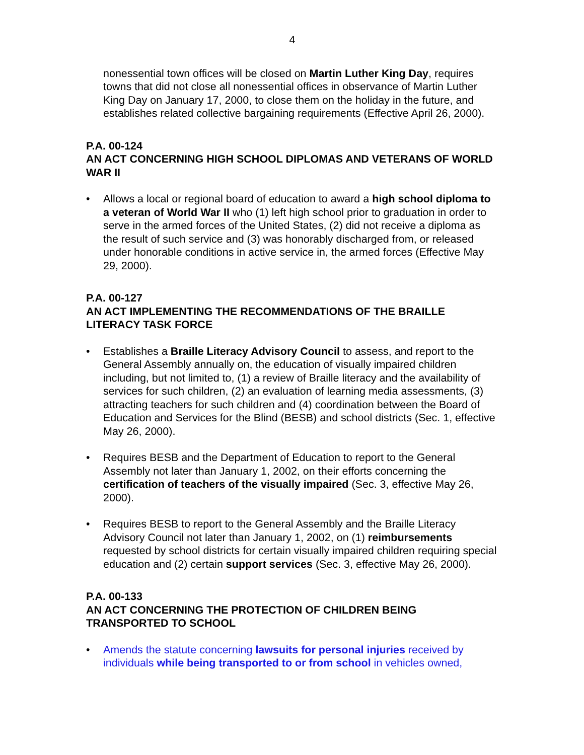4
nonessential town offices will be closed on Martin Luther King Day, requires towns that did not close all nonessential offices in observance of Martin Luther King Day on January 17, 2000, to close them on the holiday in the future, and establishes related collective bargaining requirements (Effective April 26, 2000).
P.A. 00-124
AN ACT CONCERNING HIGH SCHOOL DIPLOMAS AND VETERANS OF WORLD WAR II
• Allows a local or regional board of education to award a high school diploma to a veteran of World War II who (1) left high school prior to graduation in order to serve in the armed forces of the United States, (2) did not receive a diploma as the result of such service and (3) was honorably discharged from, or released under honorable conditions in active service in, the armed forces (Effective May 29, 2000).
P.A. 00-127
AN ACT IMPLEMENTING THE RECOMMENDATIONS OF THE BRAILLE LITERACY TASK FORCE
• Establishes a Braille Literacy Advisory Council to assess, and report to the General Assembly annually on, the education of visually impaired children including, but not limited to, (1) a review of Braille literacy and the availability of services for such children, (2) an evaluation of learning media assessments, (3) attracting teachers for such children and (4) coordination between the Board of Education and Services for the Blind (BESB) and school districts (Sec. 1, effective May 26, 2000).
• Requires BESB and the Department of Education to report to the General Assembly not later than January 1, 2002, on their efforts concerning the certification of teachers of the visually impaired (Sec. 3, effective May 26, 2000).
• Requires BESB to report to the General Assembly and the Braille Literacy Advisory Council not later than January 1, 2002, on (1) reimbursements requested by school districts for certain visually impaired children requiring special education and (2) certain support services (Sec. 3, effective May 26, 2000).
P.A. 00-133
AN ACT CONCERNING THE PROTECTION OF CHILDREN BEING TRANSPORTED TO SCHOOL
• Amends the statute concerning lawsuits for personal injuries received by individuals while being transported to or from school in vehicles owned,